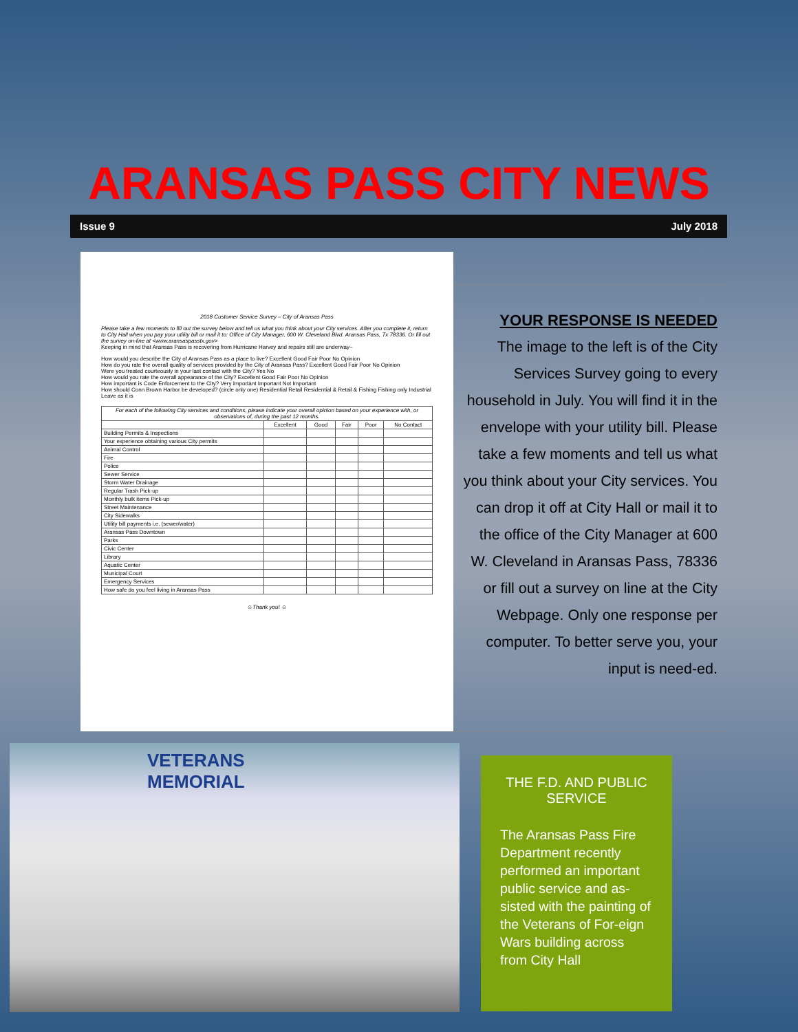ARANSAS PASS CITY NEWS
Issue 9 July 2018
2018 Customer Service Survey – City of Aransas Pass
Please take a few moments to fill out the survey below and tell us what you think about your City services. After you complete it, return to City Hall when you pay your utility bill or mail it to: Office of City Manager, 600 W. Cleveland Blvd. Aransas Pass, Tx 78336. Or fill out the survey on-line at <www.aransaspasstx.gov>
Keeping in mind that Aransas Pass is recovering from Hurricane Harvey and repairs still are underway–
How would you describe the City of Aransas Pass as a place to live? Excellent Good Fair Poor No Opinion
How do you rate the overall quality of services provided by the City of Aransas Pass? Excellent Good Fair Poor No Opinion
Were you treated courteously in your last contact with the City? Yes No
How would you rate the overall appearance of the City? Excellent Good Fair Poor No Opinion
How important is Code Enforcement to the City? Very Important Important Not Important
How should Conn Brown Harbor be developed? (circle only one) Residential Retail Residential & Retail & Fishing Fishing only Industrial Leave as it is
| For each of the following City services and conditions, please indicate your overall opinion based on your experience with, or observations of, during the past 12 months. | | | | | |
| --- | --- | --- | --- | --- | --- |
| | Excellent | Good | Fair | Poor | No Contact |
| Building Permits & Inspections | | | | | |
| Your experience obtaining various City permits | | | | | |
| Animal Control | | | | | |
| Fire | | | | | |
| Police | | | | | |
| Sewer Service | | | | | |
| Storm Water Drainage | | | | | |
| Regular Trash Pick-up | | | | | |
| Monthly bulk items Pick-up | | | | | |
| Street Maintenance | | | | | |
| City Sidewalks | | | | | |
| Utility bill payments i.e. (sewer/water) | | | | | |
| Aransas Pass Downtown | | | | | |
| Parks | | | | | |
| Civic Center | | | | | |
| Library | | | | | |
| Aquatic Center | | | | | |
| Municipal Court | | | | | |
| Emergency Services | | | | | |
| How safe do you feel living in Aransas Pass | | | | | |
☺Thank you! ☺
YOUR RESPONSE IS NEEDED
The image to the left is of the City Services Survey going to every household in July. You will find it in the envelope with your utility bill. Please take a few moments and tell us what you think about your City services. You can drop it off at City Hall or mail it to the office of the City Manager at 600 W. Cleveland in Aransas Pass, 78336 or fill out a survey on line at the City Webpage. Only one response per computer. To better serve you, your input is need-ed.
VETERANS MEMORIAL
THE F.D. AND PUBLIC SERVICE
The Aransas Pass Fire Department recently performed an important public service and as-sisted with the painting of the Veterans of For-eign Wars building across from City Hall